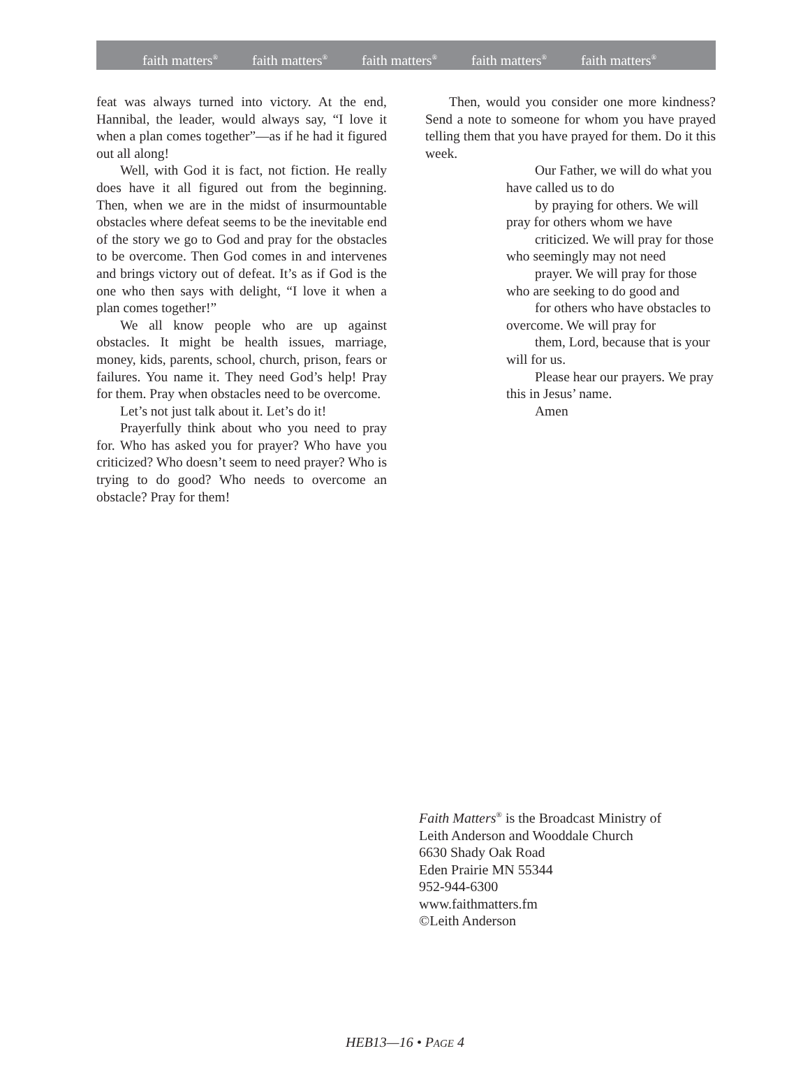faith matters<sup>®</sup> faith matters<sup>®</sup> faith matters<sup>®</sup> faith matters<sup>®</sup> faith matters<sup>®</sup>
feat was always turned into victory. At the end, Hannibal, the leader, would always say, “I love it when a plan comes together”—as if he had it figured out all along!
Well, with God it is fact, not fiction. He really does have it all figured out from the beginning. Then, when we are in the midst of insurmountable obstacles where defeat seems to be the inevitable end of the story we go to God and pray for the obstacles to be overcome. Then God comes in and intervenes and brings victory out of defeat. It’s as if God is the one who then says with delight, “I love it when a plan comes together!”
We all know people who are up against obstacles. It might be health issues, marriage, money, kids, parents, school, church, prison, fears or failures. You name it. They need God’s help! Pray for them. Pray when obstacles need to be overcome.
Let’s not just talk about it. Let’s do it!
Prayerfully think about who you need to pray for. Who has asked you for prayer? Who have you criticized? Who doesn’t seem to need prayer? Who is trying to do good? Who needs to overcome an obstacle? Pray for them!
Then, would you consider one more kindness? Send a note to someone for whom you have prayed telling them that you have prayed for them. Do it this week.
Our Father, we will do what you
have called us to do
by praying for others. We will
pray for others whom we have
criticized. We will pray for those
who seemingly may not need
prayer. We will pray for those
who are seeking to do good and
for others who have obstacles to
overcome. We will pray for
them, Lord, because that is your
will for us.
Please hear our prayers. We pray
this in Jesus’ name.
Amen
Faith Matters<sup>®</sup> is the Broadcast Ministry of
Leith Anderson and Wooddale Church
6630 Shady Oak Road
Eden Prairie MN 55344
952-944-6300
www.faithmatters.fm
©Leith Anderson
HEB13—16 • PAGE 4